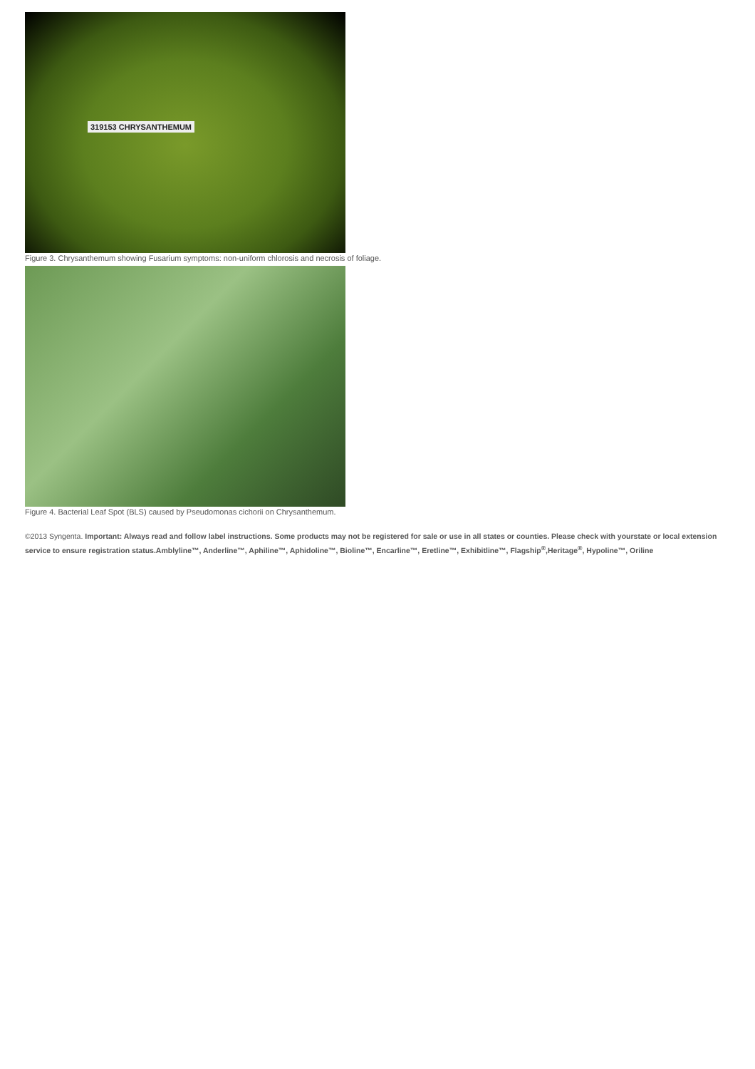319153 CHRYSANTHEMUM
Figure 3. Chrysanthemum showing Fusarium symptoms: non-uniform chlorosis and necrosis of foliage.
Figure 4. Bacterial Leaf Spot (BLS) caused by Pseudomonas cichorii on Chrysanthemum.
©2013 Syngenta. Important: Always read and follow label instructions. Some products may not be registered for sale or use in all states or counties. Please check with yourstate or local extension service to ensure registration status.Amblyline™, Anderline™, Aphiline™, Aphidoline™, Bioline™, Encarline™, Eretline™, Exhibitline™, Flagship<sup>®</sup>,Heritage<sup>®</sup>, Hypoline™, Oriline